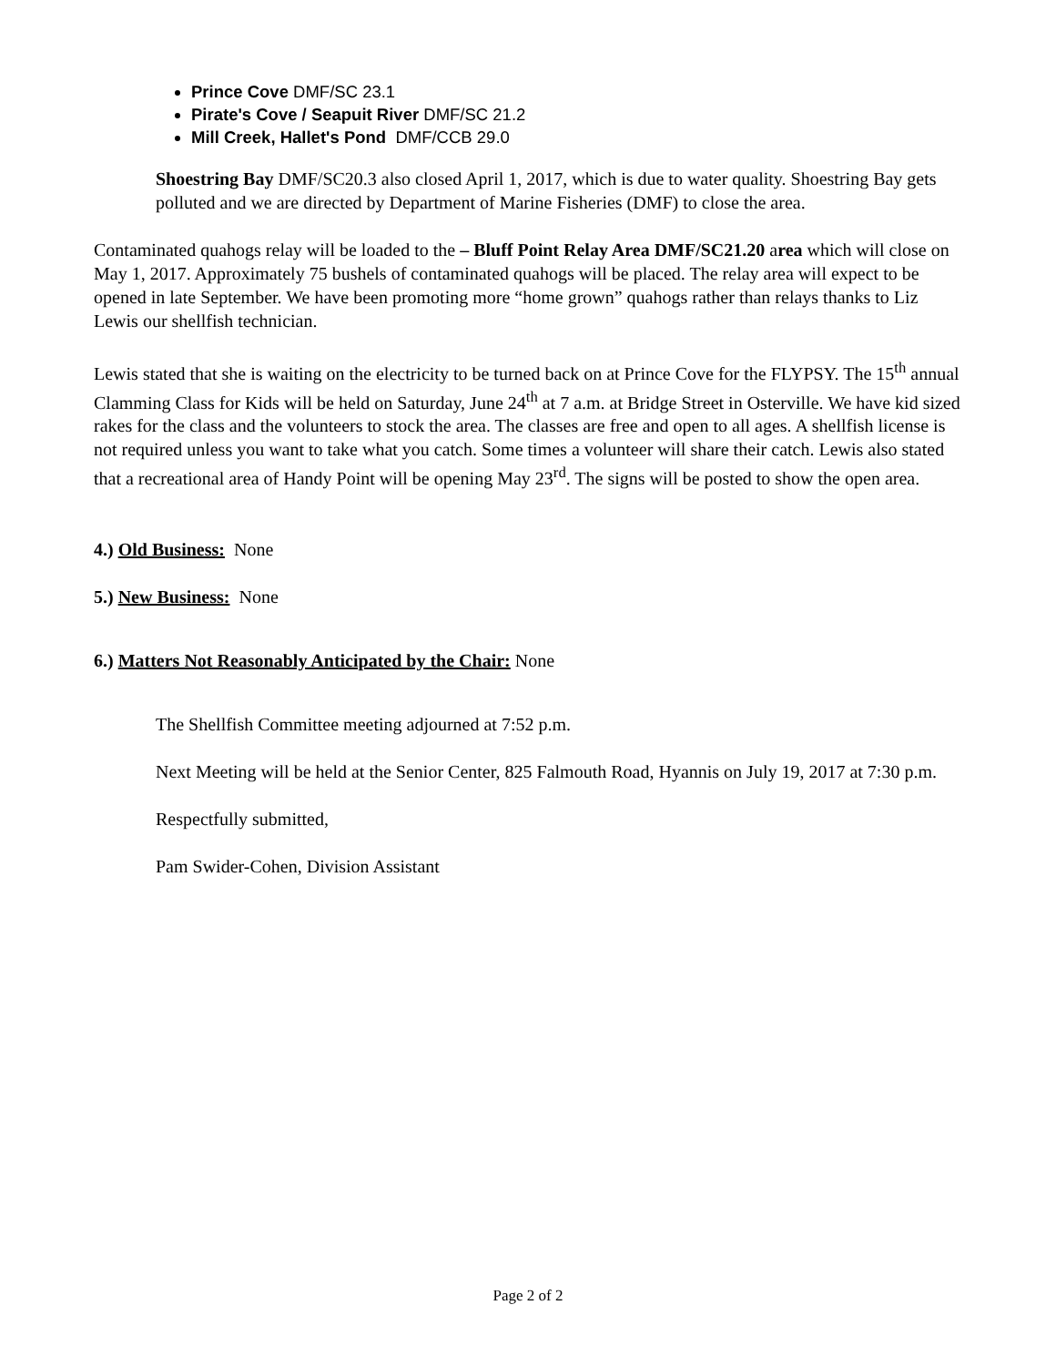Prince Cove DMF/SC 23.1
Pirate's Cove / Seapuit River DMF/SC 21.2
Mill Creek, Hallet's Pond DMF/CCB 29.0
Shoestring Bay DMF/SC20.3 also closed April 1, 2017, which is due to water quality. Shoestring Bay gets polluted and we are directed by Department of Marine Fisheries (DMF) to close the area.
Contaminated quahogs relay will be loaded to the – Bluff Point Relay Area DMF/SC21.20 area which will close on May 1, 2017. Approximately 75 bushels of contaminated quahogs will be placed. The relay area will expect to be opened in late September. We have been promoting more “home grown” quahogs rather than relays thanks to Liz Lewis our shellfish technician.
Lewis stated that she is waiting on the electricity to be turned back on at Prince Cove for the FLYPSY. The 15<sup>th</sup> annual Clamming Class for Kids will be held on Saturday, June 24<sup>th</sup> at 7 a.m. at Bridge Street in Osterville. We have kid sized rakes for the class and the volunteers to stock the area. The classes are free and open to all ages. A shellfish license is not required unless you want to take what you catch. Some times a volunteer will share their catch. Lewis also stated that a recreational area of Handy Point will be opening May 23<sup>rd</sup>. The signs will be posted to show the open area.
4.) Old Business: None
5.) New Business: None
6.) Matters Not Reasonably Anticipated by the Chair: None
The Shellfish Committee meeting adjourned at 7:52 p.m.
Next Meeting will be held at the Senior Center, 825 Falmouth Road, Hyannis on July 19, 2017 at 7:30 p.m.
Respectfully submitted,
Pam Swider-Cohen, Division Assistant
Page 2 of 2